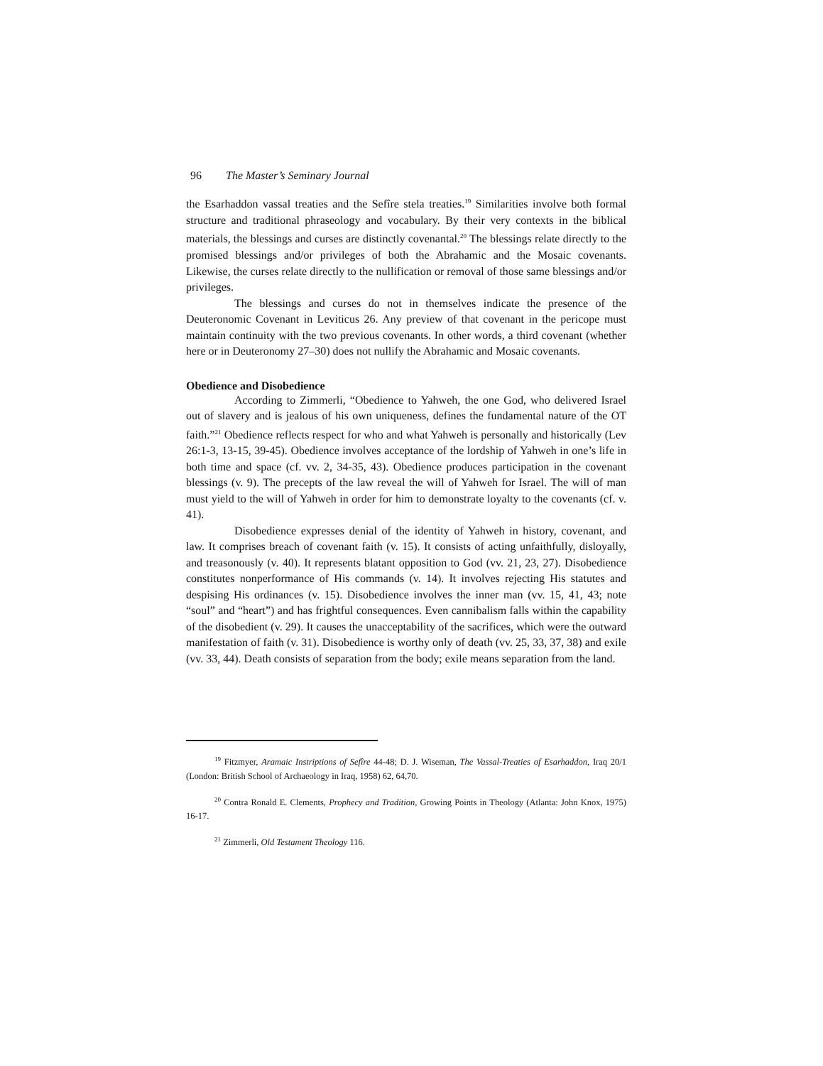96 The Master’s Seminary Journal
the Esarhaddon vassal treaties and the Sefîre stela treaties.<sup>19</sup> Similarities involve both formal structure and traditional phraseology and vocabulary. By their very contexts in the biblical materials, the blessings and curses are distinctly covenantal.<sup>20</sup> The blessings relate directly to the promised blessings and/or privileges of both the Abrahamic and the Mosaic covenants. Likewise, the curses relate directly to the nullification or removal of those same blessings and/or privileges.
The blessings and curses do not in themselves indicate the presence of the Deuteronomic Covenant in Leviticus 26. Any preview of that covenant in the pericope must maintain continuity with the two previous covenants. In other words, a third covenant (whether here or in Deuteronomy 27–30) does not nullify the Abrahamic and Mosaic covenants.
Obedience and Disobedience
According to Zimmerli, “Obedience to Yahweh, the one God, who delivered Israel out of slavery and is jealous of his own uniqueness, defines the fundamental nature of the OT faith.”<sup>21</sup> Obedience reflects respect for who and what Yahweh is personally and historically (Lev 26:1-3, 13-15, 39-45). Obedience involves acceptance of the lordship of Yahweh in one’s life in both time and space (cf. vv. 2, 34-35, 43). Obedience produces participation in the covenant blessings (v. 9). The precepts of the law reveal the will of Yahweh for Israel. The will of man must yield to the will of Yahweh in order for him to demonstrate loyalty to the covenants (cf. v. 41).
Disobedience expresses denial of the identity of Yahweh in history, covenant, and law. It comprises breach of covenant faith (v. 15). It consists of acting unfaithfully, disloyally, and treasonously (v. 40). It represents blatant opposition to God (vv. 21, 23, 27). Disobedience constitutes nonperformance of His commands (v. 14). It involves rejecting His statutes and despising His ordinances (v. 15). Disobedience involves the inner man (vv. 15, 41, 43; note “soul” and “heart”) and has frightful consequences. Even cannibalism falls within the capability of the disobedient (v. 29). It causes the unacceptability of the sacrifices, which were the outward manifestation of faith (v. 31). Disobedience is worthy only of death (vv. 25, 33, 37, 38) and exile (vv. 33, 44). Death consists of separation from the body; exile means separation from the land.
<sup>19</sup> Fitzmyer, Aramaic Instriptions of Sefîre 44-48; D. J. Wiseman, The Vassal-Treaties of Esarhaddon, Iraq 20/1 (London: British School of Archaeology in Iraq, 1958) 62, 64,70.
<sup>20</sup> Contra Ronald E. Clements, Prophecy and Tradition, Growing Points in Theology (Atlanta: John Knox, 1975) 16-17.
<sup>21</sup> Zimmerli, Old Testament Theology 116.